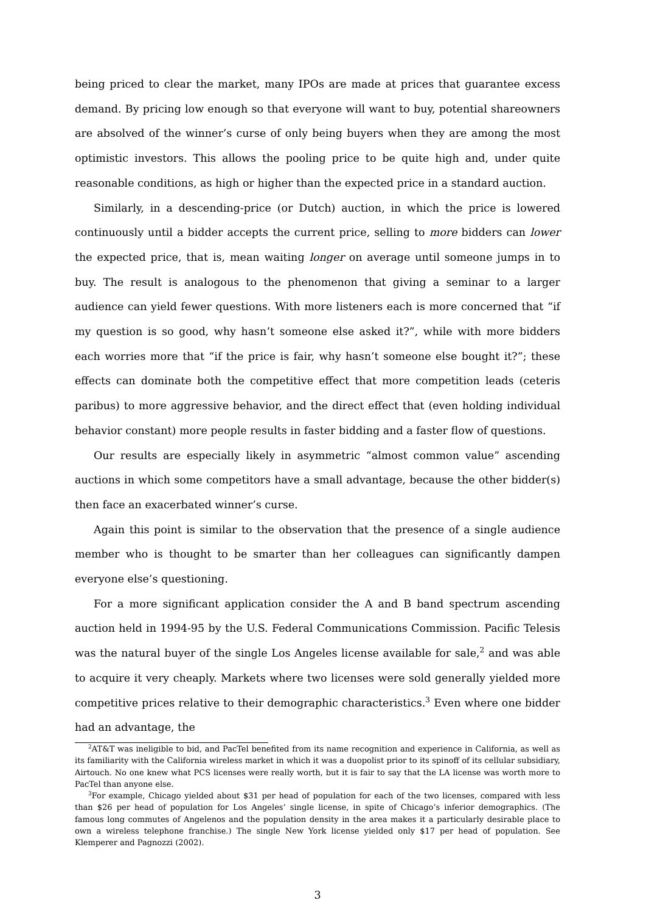being priced to clear the market, many IPOs are made at prices that guarantee excess demand. By pricing low enough so that everyone will want to buy, potential shareowners are absolved of the winner’s curse of only being buyers when they are among the most optimistic investors. This allows the pooling price to be quite high and, under quite reasonable conditions, as high or higher than the expected price in a standard auction.
Similarly, in a descending-price (or Dutch) auction, in which the price is lowered continuously until a bidder accepts the current price, selling to more bidders can lower the expected price, that is, mean waiting longer on average until someone jumps in to buy. The result is analogous to the phenomenon that giving a seminar to a larger audience can yield fewer questions. With more listeners each is more concerned that “if my question is so good, why hasn’t someone else asked it?”, while with more bidders each worries more that “if the price is fair, why hasn’t someone else bought it?”; these effects can dominate both the competitive effect that more competition leads (ceteris paribus) to more aggressive behavior, and the direct effect that (even holding individual behavior constant) more people results in faster bidding and a faster flow of questions.
Our results are especially likely in asymmetric “almost common value” ascending auctions in which some competitors have a small advantage, because the other bidder(s) then face an exacerbated winner’s curse.
Again this point is similar to the observation that the presence of a single audience member who is thought to be smarter than her colleagues can significantly dampen everyone else’s questioning.
For a more significant application consider the A and B band spectrum ascending auction held in 1994-95 by the U.S. Federal Communications Commission. Pacific Telesis was the natural buyer of the single Los Angeles license available for sale,<sup>2</sup> and was able to acquire it very cheaply. Markets where two licenses were sold generally yielded more competitive prices relative to their demographic characteristics.<sup>3</sup> Even where one bidder had an advantage, the
<sup>2</sup> AT&T was ineligible to bid, and PacTel benefited from its name recognition and experience in California, as well as its familiarity with the California wireless market in which it was a duopolist prior to its spinoff of its cellular subsidiary, Airtouch. No one knew what PCS licenses were really worth, but it is fair to say that the LA license was worth more to PacTel than anyone else.
<sup>3</sup> For example, Chicago yielded about $31 per head of population for each of the two licenses, compared with less than $26 per head of population for Los Angeles’ single license, in spite of Chicago’s inferior demographics. (The famous long commutes of Angelenos and the population density in the area makes it a particularly desirable place to own a wireless telephone franchise.) The single New York license yielded only $17 per head of population. See Klemperer and Pagnozzi (2002).
3